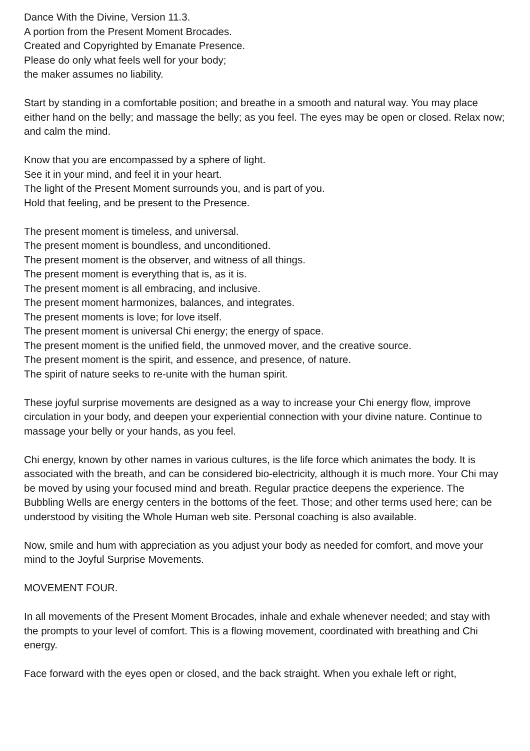Dance With the Divine, Version 11.3.
A portion from the Present Moment Brocades.
Created and Copyrighted by Emanate Presence.
Please do only what feels well for your body;
the maker assumes no liability.
Start by standing in a comfortable position; and breathe in a smooth and natural way. You may place either hand on the belly; and massage the belly; as you feel. The eyes may be open or closed. Relax now; and calm the mind.
Know that you are encompassed by a sphere of light.
See it in your mind, and feel it in your heart.
The light of the Present Moment surrounds you, and is part of you.
Hold that feeling, and be present to the Presence.
The present moment is timeless, and universal.
The present moment is boundless, and unconditioned.
The present moment is the observer, and witness of all things.
The present moment is everything that is, as it is.
The present moment is all embracing, and inclusive.
The present moment harmonizes, balances, and integrates.
The present moments is love; for love itself.
The present moment is universal Chi energy; the energy of space.
The present moment is the unified field, the unmoved mover, and the creative source.
The present moment is the spirit, and essence, and presence, of nature.
The spirit of nature seeks to re-unite with the human spirit.
These joyful surprise movements are designed as a way to increase your Chi energy flow, improve circulation in your body, and deepen your experiential connection with your divine nature. Continue to massage your belly or your hands, as you feel.
Chi energy, known by other names in various cultures, is the life force which animates the body. It is associated with the breath, and can be considered bio-electricity, although it is much more. Your Chi may be moved by using your focused mind and breath. Regular practice deepens the experience. The Bubbling Wells are energy centers in the bottoms of the feet. Those; and other terms used here; can be understood by visiting the Whole Human web site. Personal coaching is also available.
Now, smile and hum with appreciation as you adjust your body as needed for comfort, and move your mind to the Joyful Surprise Movements.
MOVEMENT FOUR.
In all movements of the Present Moment Brocades, inhale and exhale whenever needed; and stay with the prompts to your level of comfort. This is a flowing movement, coordinated with breathing and Chi energy.
Face forward with the eyes open or closed, and the back straight. When you exhale left or right,